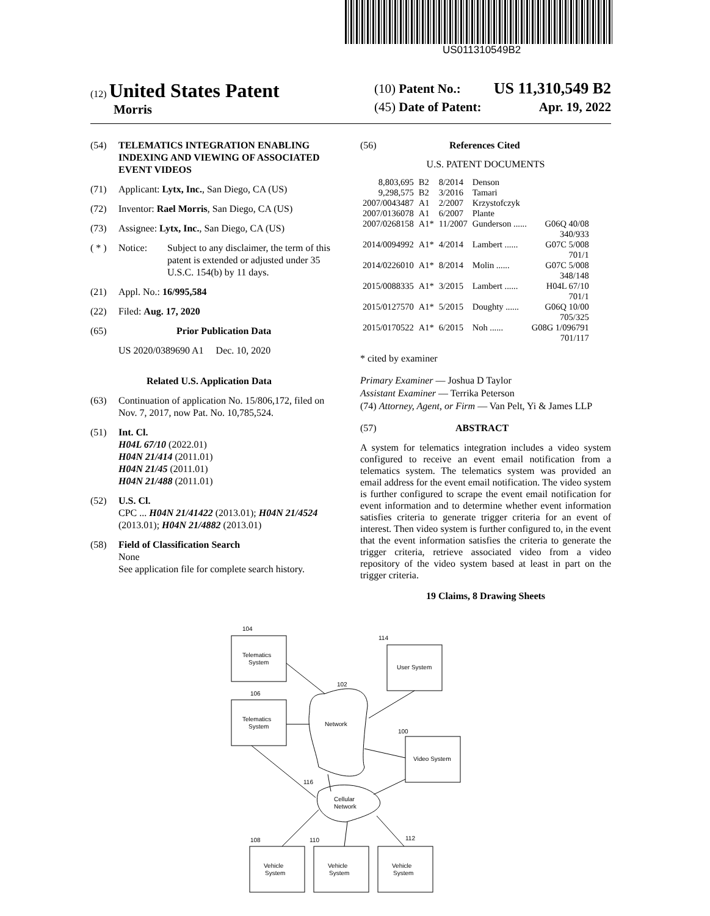US011310549B2
(12) United States Patent
Morris
(10) Patent No.: US 11,310,549 B2
(45) Date of Patent: Apr. 19, 2022
(54) TELEMATICS INTEGRATION ENABLING INDEXING AND VIEWING OF ASSOCIATED EVENT VIDEOS
(71) Applicant: Lytx, Inc., San Diego, CA (US)
(72) Inventor: Rael Morris, San Diego, CA (US)
(73) Assignee: Lytx, Inc., San Diego, CA (US)
( * ) Notice: Subject to any disclaimer, the term of this patent is extended or adjusted under 35 U.S.C. 154(b) by 11 days.
(21) Appl. No.: 16/995,584
(22) Filed: Aug. 17, 2020
(65) Prior Publication Data
US 2020/0389690 A1 Dec. 10, 2020
Related U.S. Application Data
(63) Continuation of application No. 15/806,172, filed on Nov. 7, 2017, now Pat. No. 10,785,524.
(51) Int. Cl.
H04L 67/10 (2022.01)
H04N 21/414 (2011.01)
H04N 21/45 (2011.01)
H04N 21/488 (2011.01)
(52) U.S. Cl.
CPC ... H04N 21/41422 (2013.01); H04N 21/4524 (2013.01); H04N 21/4882 (2013.01)
(58) Field of Classification Search
None
See application file for complete search history.
(56) References Cited
U.S. PATENT DOCUMENTS
| 8,803,695 | B2 | 8/2014 | Denson | |
| 9,298,575 | B2 | 3/2016 | Tamari | |
| 2007/0043487 | A1 | 2/2007 | Krzystofczyk | |
| 2007/0136078 | A1 | 6/2007 | Plante | |
| 2007/0268158 | A1* | 11/2007 | Gunderson ...... | G06Q 40/08 340/933 |
| 2014/0094992 | A1* | 4/2014 | Lambert ...... | G07C 5/008 701/1 |
| 2014/0226010 | A1* | 8/2014 | Molin ...... | G07C 5/008 348/148 |
| 2015/0088335 | A1* | 3/2015 | Lambert ...... | H04L 67/10 701/1 |
| 2015/0127570 | A1* | 5/2015 | Doughty ...... | G06Q 10/00 705/325 |
| 2015/0170522 | A1* | 6/2015 | Noh ...... | G08G 1/096791 701/117 |
* cited by examiner
Primary Examiner — Joshua D Taylor
Assistant Examiner — Terrika Peterson
(74) Attorney, Agent, or Firm — Van Pelt, Yi & James LLP
(57) ABSTRACT
A system for telematics integration includes a video system configured to receive an event email notification from a telematics system. The telematics system was provided an email address for the event email notification. The video system is further configured to scrape the event email notification for event information and to determine whether event information satisfies criteria to generate trigger criteria for an event of interest. Then video system is further configured to, in the event that the event information satisfies the criteria to generate the trigger criteria, retrieve associated video from a video repository of the video system based at least in part on the trigger criteria.
19 Claims, 8 Drawing Sheets
Telematics
System
Telematics
System
User System
Network
Video System
Cellular
Network
Vehicle
System
Vehicle
System
Vehicle
System
104
114
102
106
100
116
108
110
112